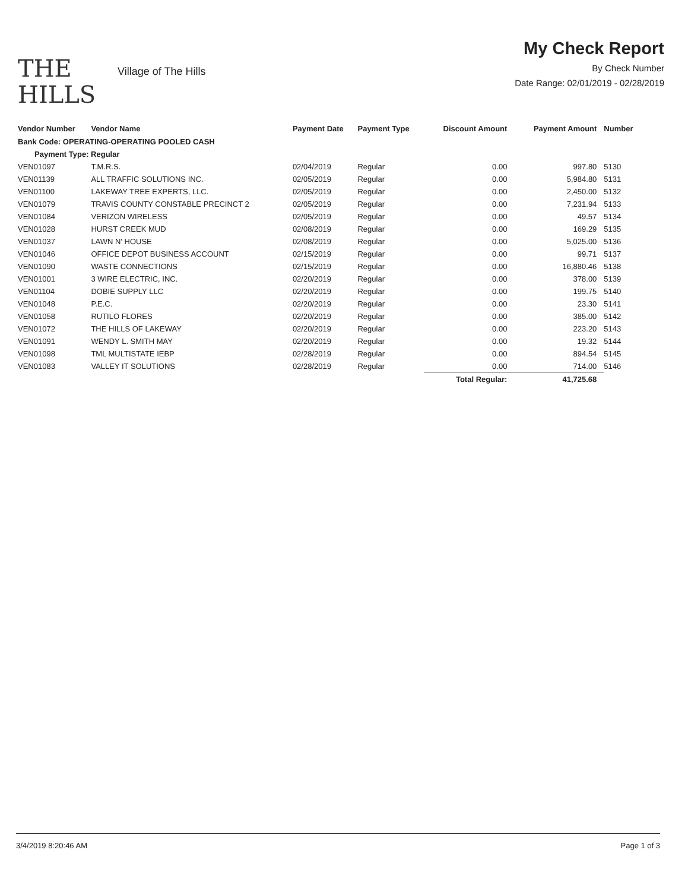THE
HILLS
Village of The Hills
My Check Report
By Check Number
Date Range: 02/01/2019 - 02/28/2019
| Vendor Number | Vendor Name | Payment Date | Payment Type | Discount Amount | Payment Amount | Number |
| --- | --- | --- | --- | --- | --- | --- |
| Bank Code: OPERATING-OPERATING POOLED CASH | | | | | | |
| Payment Type: Regular | | | | | | |
| VEN01097 | T.M.R.S. | 02/04/2019 | Regular | 0.00 | 997.80 | 5130 |
| VEN01139 | ALL TRAFFIC SOLUTIONS INC. | 02/05/2019 | Regular | 0.00 | 5,984.80 | 5131 |
| VEN01100 | LAKEWAY TREE EXPERTS, LLC. | 02/05/2019 | Regular | 0.00 | 2,450.00 | 5132 |
| VEN01079 | TRAVIS COUNTY CONSTABLE PRECINCT 2 | 02/05/2019 | Regular | 0.00 | 7,231.94 | 5133 |
| VEN01084 | VERIZON WIRELESS | 02/05/2019 | Regular | 0.00 | 49.57 | 5134 |
| VEN01028 | HURST CREEK MUD | 02/08/2019 | Regular | 0.00 | 169.29 | 5135 |
| VEN01037 | LAWN N' HOUSE | 02/08/2019 | Regular | 0.00 | 5,025.00 | 5136 |
| VEN01046 | OFFICE DEPOT BUSINESS ACCOUNT | 02/15/2019 | Regular | 0.00 | 99.71 | 5137 |
| VEN01090 | WASTE CONNECTIONS | 02/15/2019 | Regular | 0.00 | 16,880.46 | 5138 |
| VEN01001 | 3 WIRE ELECTRIC, INC. | 02/20/2019 | Regular | 0.00 | 378.00 | 5139 |
| VEN01104 | DOBIE SUPPLY LLC | 02/20/2019 | Regular | 0.00 | 199.75 | 5140 |
| VEN01048 | P.E.C. | 02/20/2019 | Regular | 0.00 | 23.30 | 5141 |
| VEN01058 | RUTILO FLORES | 02/20/2019 | Regular | 0.00 | 385.00 | 5142 |
| VEN01072 | THE HILLS OF LAKEWAY | 02/20/2019 | Regular | 0.00 | 223.20 | 5143 |
| VEN01091 | WENDY L. SMITH MAY | 02/20/2019 | Regular | 0.00 | 19.32 | 5144 |
| VEN01098 | TML MULTISTATE IEBP | 02/28/2019 | Regular | 0.00 | 894.54 | 5145 |
| VEN01083 | VALLEY IT SOLUTIONS | 02/28/2019 | Regular | 0.00 | 714.00 | 5146 |
| | | | | Total Regular: | 41,725.68 | |
3/4/2019 8:20:46 AM Page 1 of 3